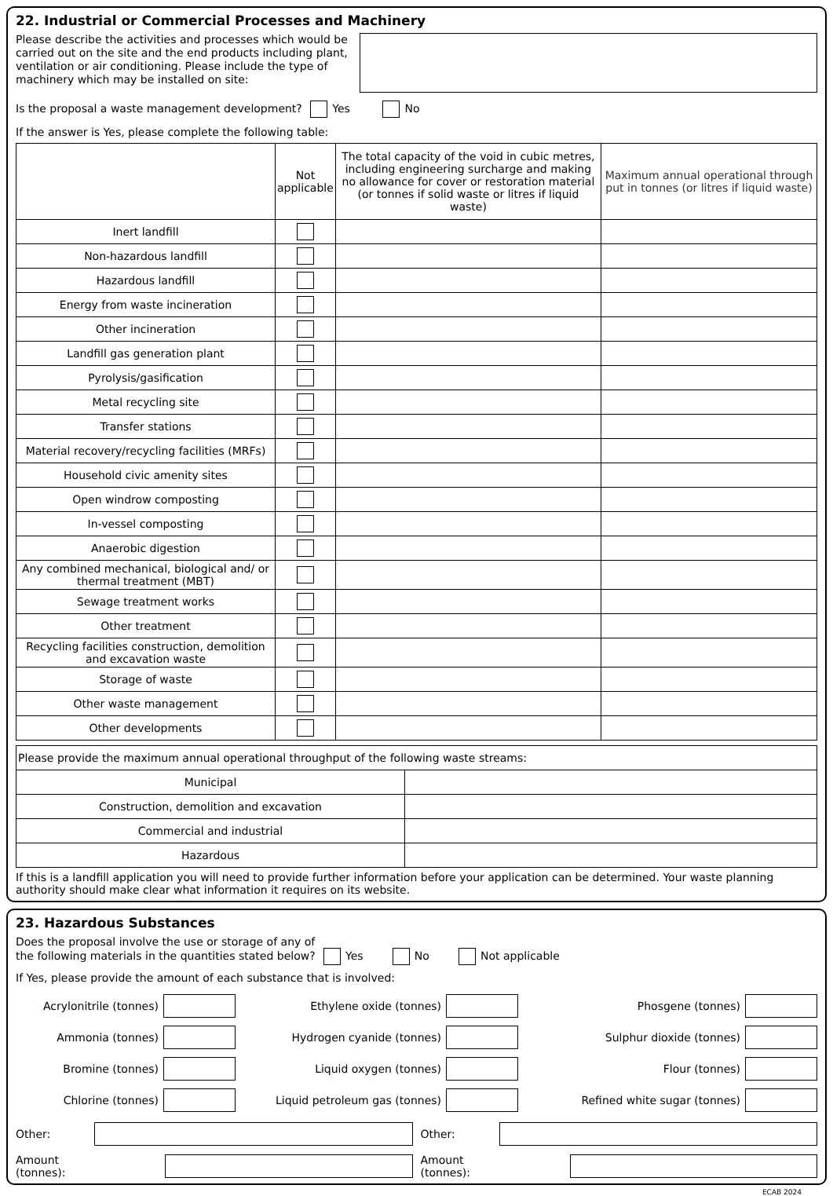22. Industrial or Commercial Processes and Machinery
Please describe the activities and processes which would be carried out on the site and the end products including plant, ventilation or air conditioning. Please include the type of machinery which may be installed on site:
Is the proposal a waste management development? Yes No
If the answer is Yes, please complete the following table:
| | Not applicable | The total capacity of the void in cubic metres, including engineering surcharge and making no allowance for cover or restoration material (or tonnes if solid waste or litres if liquid waste) | Maximum annual operational through put in tonnes (or litres if liquid waste) |
| --- | --- | --- | --- |
| Inert landfill | | | |
| Non-hazardous landfill | | | |
| Hazardous landfill | | | |
| Energy from waste incineration | | | |
| Other incineration | | | |
| Landfill gas generation plant | | | |
| Pyrolysis/gasification | | | |
| Metal recycling site | | | |
| Transfer stations | | | |
| Material recovery/recycling facilities (MRFs) | | | |
| Household civic amenity sites | | | |
| Open windrow composting | | | |
| In-vessel composting | | | |
| Anaerobic digestion | | | |
| Any combined mechanical, biological and/ or thermal treatment (MBT) | | | |
| Sewage treatment works | | | |
| Other treatment | | | |
| Recycling facilities construction, demolition and excavation waste | | | |
| Storage of waste | | | |
| Other waste management | | | |
| Other developments | | | |
| Please provide the maximum annual operational throughput of the following waste streams: | |
| Municipal | |
| Construction, demolition and excavation | |
| Commercial and industrial | |
| Hazardous | |
If this is a landfill application you will need to provide further information before your application can be determined. Your waste planning authority should make clear what information it requires on its website.
23. Hazardous Substances
Does the proposal involve the use or storage of any of
the following materials in the quantities stated below? Yes No Not applicable
If Yes, please provide the amount of each substance that is involved:
Acrylonitrile (tonnes)
Ethylene oxide (tonnes)
Phosgene (tonnes)
Ammonia (tonnes)
Hydrogen cyanide (tonnes)
Sulphur dioxide (tonnes)
Bromine (tonnes)
Liquid oxygen (tonnes)
Flour (tonnes)
Chlorine (tonnes)
Liquid petroleum gas (tonnes)
Refined white sugar (tonnes)
Other:
Other:
Amount (tonnes):
Amount (tonnes):
ECAB 2024